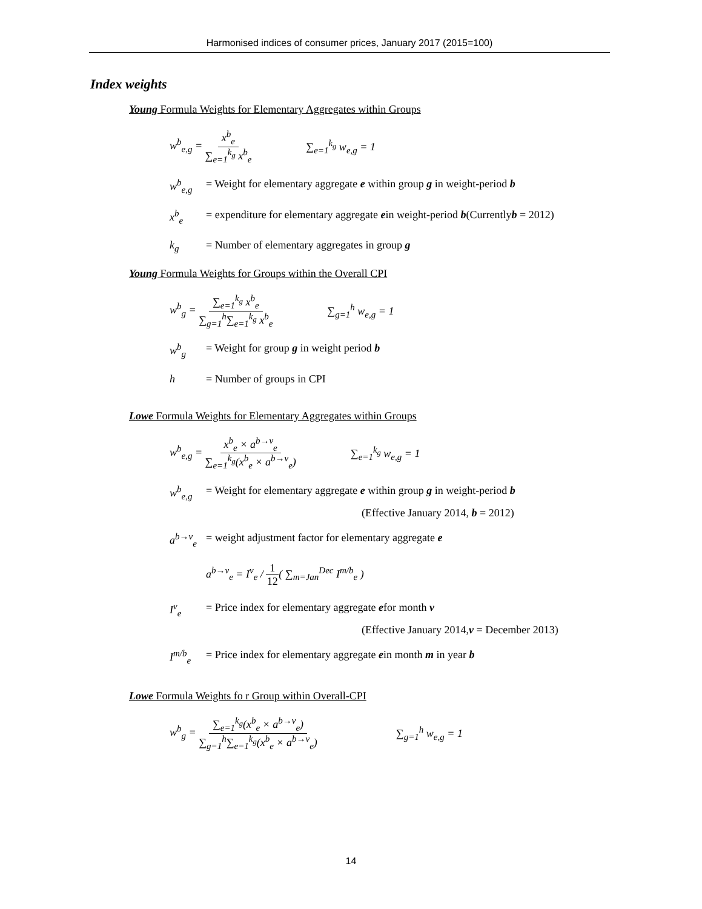Harmonised indices of consumer prices, January 2017 (2015=100)
Index weights
Young Formula Weights for Elementary Aggregates within Groups
w<sup>b</sup><sub>e,g</sub> = x<sup>b</sup><sub>e</sub> ∑<sub>e=1</sub><sup>k<sub>g</sub></sup> x<sup>b</sup><sub>e</sub> ∑<sub>e=1</sub><sup>k<sub>g</sub></sup> w<sub>e,g</sub> = 1
w<sup>b</sup><sub>e,g</sub> = Weight for elementary aggregate e within group g in weight-period b
x<sup>b</sup><sub>e</sub> = expenditure for elementary aggregate ein weight-period b(Currentlyb = 2012)
k<sub>g</sub> = Number of elementary aggregates in group g
Young Formula Weights for Groups within the Overall CPI
w<sup>b</sup><sub>g</sub> = ∑<sub>e=1</sub><sup>k<sub>g</sub></sup> x<sup>b</sup><sub>e</sub> ∑<sub>g=1</sub><sup>h</sup>∑<sub>e=1</sub><sup>k<sub>g</sub></sup> x<sup>b</sup><sub>e</sub> ∑<sub>g=1</sub><sup>h</sup> w<sub>e,g</sub> = 1
w<sup>b</sup><sub>g</sub> = Weight for group g in weight period b
h = Number of groups in CPI
Lowe Formula Weights for Elementary Aggregates within Groups
w<sup>b</sup><sub>e,g</sub> = x<sup>b</sup><sub>e</sub> × a<sup>b→v</sup><sub>e</sub> ∑<sub>e=1</sub><sup>k<sub>g</sub></sup>(x<sup>b</sup><sub>e</sub> × a<sup>b→v</sup><sub>e</sub>) ∑<sub>e=1</sub><sup>k<sub>g</sub></sup> w<sub>e,g</sub> = 1
w<sup>b</sup><sub>e,g</sub> = Weight for elementary aggregate e within group g in weight-period b
(Effective January 2014, b = 2012)
a<sup>b→v</sup><sub>e</sub> = weight adjustment factor for elementary aggregate e
a<sup>b→v</sup><sub>e</sub> = I<sup>v</sup><sub>e</sub> / 1 12( ∑<sub>m=Jan</sub><sup>Dec</sup> I<sup>m/b</sup><sub>e</sub> )
I<sup>v</sup><sub>e</sub> = Price index for elementary aggregate efor month v
(Effective January 2014,v = December 2013)
I<sup>m/b</sup><sub>e</sub> = Price index for elementary aggregate ein month m in year b
Lowe Formula Weights fo r Group within Overall-CPI
w<sup>b</sup><sub>g</sub> = ∑<sub>e=1</sub><sup>k<sub>g</sub></sup>(x<sup>b</sup><sub>e</sub> × a<sup>b→v</sup><sub>e</sub>) ∑<sub>g=1</sub><sup>h</sup>∑<sub>e=1</sub><sup>k<sub>g</sub></sup>(x<sup>b</sup><sub>e</sub> × a<sup>b→v</sup><sub>e</sub>) ∑<sub>g=1</sub><sup>h</sup> w<sub>e,g</sub> = 1
14